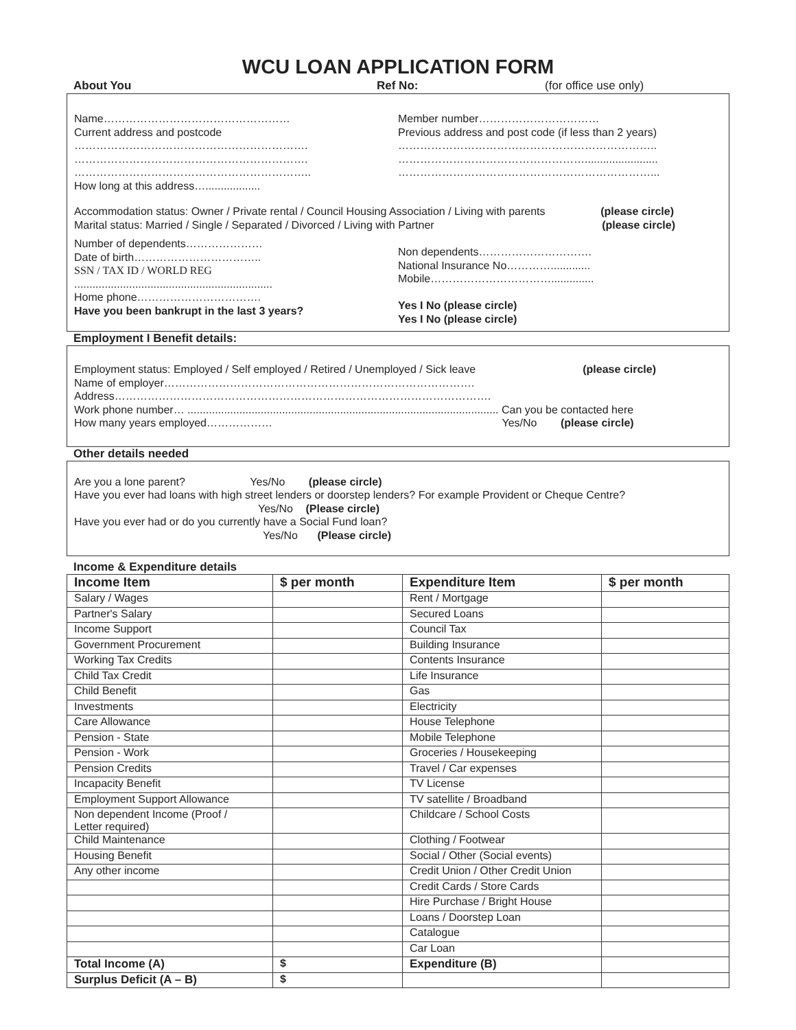WCU LOAN APPLICATION FORM
About You Ref No: (for office use only)
Name……………………………………………
Current address and postcode
……………………………………………………….
……………………………………………………….
………………………………………………………..
How long at this address…..................
Member number……………………………
Previous address and post code (if less than 2 years)
……………………………………………………………..
……………………………………………........................
……………………………………………………………...
Accommodation status: Owner / Private rental / Council Housing Association / Living with parents (please circle)
Marital status: Married / Single / Separated / Divorced / Living with Partner (please circle)
Number of dependents…………………
Date of birth……………………………..
SSN / TAX ID / WORLD REG
.................................................................
Home phone…………………………….
Have you been bankrupt in the last 3 years?
Non dependents………………………….
National Insurance No………….............
Mobile……………………………..............
Yes I No (please circle)
Yes I No (please circle)
Employment I Benefit details:
Employment status: Employed / Self employed / Retired / Unemployed / Sick leave (please circle)
Name of employer………………………………………………………………………….
Address………………………………………………………………………………………….
Work phone number… ...................................................................................................... Can you be contacted here
How many years employed……………… Yes/No (please circle)
Other details needed
Are you a lone parent? Yes/No (please circle)
Have you ever had loans with high street lenders or doorstep lenders? For example Provident or Cheque Centre?
Yes/No (Please circle)
Have you ever had or do you currently have a Social Fund loan?
Yes/No (Please circle)
Income & Expenditure details
| Income Item | $ per month | Expenditure Item | $ per month |
| --- | --- | --- | --- |
| Salary / Wages | | Rent / Mortgage | |
| Partner's Salary | | Secured Loans | |
| Income Support | | Council Tax | |
| Government Procurement | | Building Insurance | |
| Working Tax Credits | | Contents Insurance | |
| Child Tax Credit | | Life Insurance | |
| Child Benefit | | Gas | |
| Investments | | Electricity | |
| Care Allowance | | House Telephone | |
| Pension - State | | Mobile Telephone | |
| Pension - Work | | Groceries / Housekeeping | |
| Pension Credits | | Travel / Car expenses | |
| Incapacity Benefit | | TV License | |
| Employment Support Allowance | | TV satellite / Broadband | |
| Non dependent Income (Proof / Letter required) | | Childcare / School Costs | |
| Child Maintenance | | Clothing / Footwear | |
| Housing Benefit | | Social / Other (Social events) | |
| Any other income | | Credit Union / Other Credit Union | |
| | | Credit Cards / Store Cards | |
| | | Hire Purchase / Bright House | |
| | | Loans / Doorstep Loan | |
| | | Catalogue | |
| | | Car Loan | |
| Total Income (A) | $ | Expenditure (B) | |
| Surplus Deficit (A – B) | $ | | |